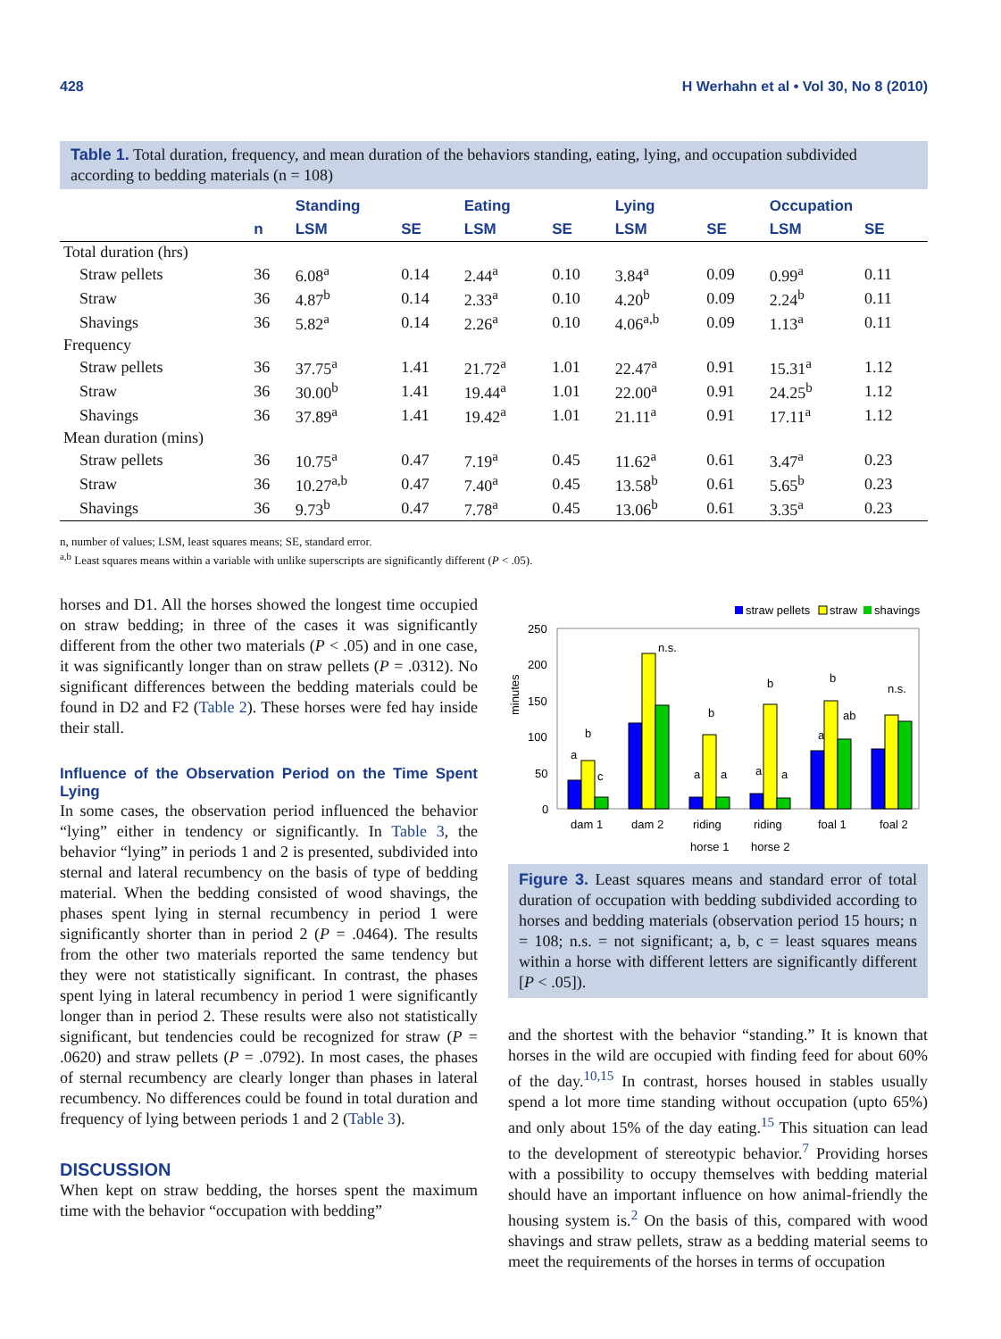428 H Werhahn et al • Vol 30, No 8 (2010)
Table 1. Total duration, frequency, and mean duration of the behaviors standing, eating, lying, and occupation subdivided according to bedding materials (n = 108)
| | | Standing | | Eating | | Lying | | Occupation | |
| --- | --- | --- | --- | --- | --- | --- | --- | --- | --- |
| | n | LSM | SE | LSM | SE | LSM | SE | LSM | SE |
| Total duration (hrs) | | | | | | | | | |
| Straw pellets | 36 | 6.08<sup>a</sup> | 0.14 | 2.44<sup>a</sup> | 0.10 | 3.84<sup>a</sup> | 0.09 | 0.99<sup>a</sup> | 0.11 |
| Straw | 36 | 4.87<sup>b</sup> | 0.14 | 2.33<sup>a</sup> | 0.10 | 4.20<sup>b</sup> | 0.09 | 2.24<sup>b</sup> | 0.11 |
| Shavings | 36 | 5.82<sup>a</sup> | 0.14 | 2.26<sup>a</sup> | 0.10 | 4.06<sup>a,b</sup> | 0.09 | 1.13<sup>a</sup> | 0.11 |
| Frequency | | | | | | | | | |
| Straw pellets | 36 | 37.75<sup>a</sup> | 1.41 | 21.72<sup>a</sup> | 1.01 | 22.47<sup>a</sup> | 0.91 | 15.31<sup>a</sup> | 1.12 |
| Straw | 36 | 30.00<sup>b</sup> | 1.41 | 19.44<sup>a</sup> | 1.01 | 22.00<sup>a</sup> | 0.91 | 24.25<sup>b</sup> | 1.12 |
| Shavings | 36 | 37.89<sup>a</sup> | 1.41 | 19.42<sup>a</sup> | 1.01 | 21.11<sup>a</sup> | 0.91 | 17.11<sup>a</sup> | 1.12 |
| Mean duration (mins) | | | | | | | | | |
| Straw pellets | 36 | 10.75<sup>a</sup> | 0.47 | 7.19<sup>a</sup> | 0.45 | 11.62<sup>a</sup> | 0.61 | 3.47<sup>a</sup> | 0.23 |
| Straw | 36 | 10.27<sup>a,b</sup> | 0.47 | 7.40<sup>a</sup> | 0.45 | 13.58<sup>b</sup> | 0.61 | 5.65<sup>b</sup> | 0.23 |
| Shavings | 36 | 9.73<sup>b</sup> | 0.47 | 7.78<sup>a</sup> | 0.45 | 13.06<sup>b</sup> | 0.61 | 3.35<sup>a</sup> | 0.23 |
n, number of values; LSM, least squares means; SE, standard error.
<sup>a,b</sup> Least squares means within a variable with unlike superscripts are significantly different (P < .05).
horses and D1. All the horses showed the longest time occupied on straw bedding; in three of the cases it was significantly different from the other two materials (P < .05) and in one case, it was significantly longer than on straw pellets (P = .0312). No significant differences between the bedding materials could be found in D2 and F2 (Table 2). These horses were fed hay inside their stall.
Influence of the Observation Period on the Time Spent Lying
In some cases, the observation period influenced the behavior “lying” either in tendency or significantly. In Table 3, the behavior “lying” in periods 1 and 2 is presented, subdivided into sternal and lateral recumbency on the basis of type of bedding material. When the bedding consisted of wood shavings, the phases spent lying in sternal recumbency in period 1 were significantly shorter than in period 2 (P = .0464). The results from the other two materials reported the same tendency but they were not statistically significant. In contrast, the phases spent lying in lateral recumbency in period 1 were significantly longer than in period 2. These results were also not statistically significant, but tendencies could be recognized for straw (P = .0620) and straw pellets (P = .0792). In most cases, the phases of sternal recumbency are clearly longer than phases in lateral recumbency. No differences could be found in total duration and frequency of lying between periods 1 and 2 (Table 3).
DISCUSSION
When kept on straw bedding, the horses spent the maximum time with the behavior “occupation with bedding”
straw pellets
straw
shavings
250
200
150
100
50
0
minutes
a
b
c
n.s.
b
a
a
b
a
a
a
b
ab
n.s.
dam 1
dam 2
riding
riding
foal 1
foal 2
horse 1
horse 2
Figure 3. Least squares means and standard error of total duration of occupation with bedding subdivided according to horses and bedding materials (observation period 15 hours; n = 108; n.s. = not significant; a, b, c = least squares means within a horse with different letters are significantly different [P < .05]).
and the shortest with the behavior “standing.” It is known that horses in the wild are occupied with finding feed for about 60% of the day.<sup>10,15</sup> In contrast, horses housed in stables usually spend a lot more time standing without occupation (upto 65%) and only about 15% of the day eating.<sup>15</sup> This situation can lead to the development of stereotypic behavior.<sup>7</sup> Providing horses with a possibility to occupy themselves with bedding material should have an important influence on how animal-friendly the housing system is.<sup>2</sup> On the basis of this, compared with wood shavings and straw pellets, straw as a bedding material seems to meet the requirements of the horses in terms of occupation